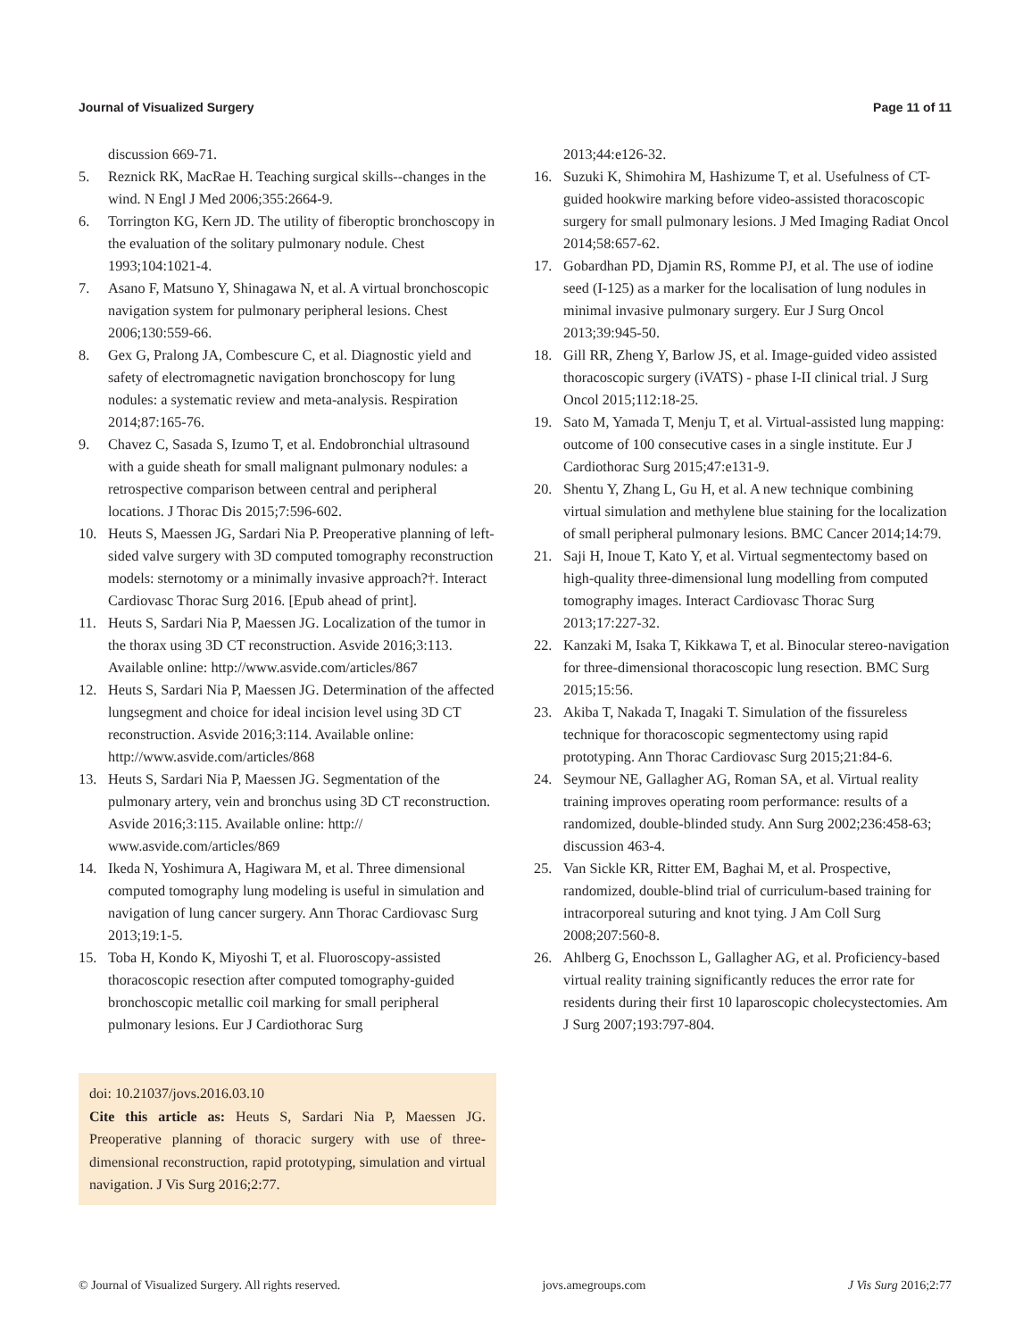Journal of Visualized Surgery Page 11 of 11
discussion 669-71.
5. Reznick RK, MacRae H. Teaching surgical skills--changes in the wind. N Engl J Med 2006;355:2664-9.
6. Torrington KG, Kern JD. The utility of fiberoptic bronchoscopy in the evaluation of the solitary pulmonary nodule. Chest 1993;104:1021-4.
7. Asano F, Matsuno Y, Shinagawa N, et al. A virtual bronchoscopic navigation system for pulmonary peripheral lesions. Chest 2006;130:559-66.
8. Gex G, Pralong JA, Combescure C, et al. Diagnostic yield and safety of electromagnetic navigation bronchoscopy for lung nodules: a systematic review and meta-analysis. Respiration 2014;87:165-76.
9. Chavez C, Sasada S, Izumo T, et al. Endobronchial ultrasound with a guide sheath for small malignant pulmonary nodules: a retrospective comparison between central and peripheral locations. J Thorac Dis 2015;7:596-602.
10. Heuts S, Maessen JG, Sardari Nia P. Preoperative planning of left-sided valve surgery with 3D computed tomography reconstruction models: sternotomy or a minimally invasive approach?†. Interact Cardiovasc Thorac Surg 2016. [Epub ahead of print].
11. Heuts S, Sardari Nia P, Maessen JG. Localization of the tumor in the thorax using 3D CT reconstruction. Asvide 2016;3:113. Available online: http://www.asvide.com/articles/867
12. Heuts S, Sardari Nia P, Maessen JG. Determination of the affected lungsegment and choice for ideal incision level using 3D CT reconstruction. Asvide 2016;3:114. Available online: http://www.asvide.com/articles/868
13. Heuts S, Sardari Nia P, Maessen JG. Segmentation of the pulmonary artery, vein and bronchus using 3D CT reconstruction. Asvide 2016;3:115. Available online: http:// www.asvide.com/articles/869
14. Ikeda N, Yoshimura A, Hagiwara M, et al. Three dimensional computed tomography lung modeling is useful in simulation and navigation of lung cancer surgery. Ann Thorac Cardiovasc Surg 2013;19:1-5.
15. Toba H, Kondo K, Miyoshi T, et al. Fluoroscopy-assisted thoracoscopic resection after computed tomography-guided bronchoscopic metallic coil marking for small peripheral pulmonary lesions. Eur J Cardiothorac Surg
doi: 10.21037/jovs.2016.03.10
Cite this article as: Heuts S, Sardari Nia P, Maessen JG. Preoperative planning of thoracic surgery with use of three-dimensional reconstruction, rapid prototyping, simulation and virtual navigation. J Vis Surg 2016;2:77.
2013;44:e126-32.
16. Suzuki K, Shimohira M, Hashizume T, et al. Usefulness of CT-guided hookwire marking before video-assisted thoracoscopic surgery for small pulmonary lesions. J Med Imaging Radiat Oncol 2014;58:657-62.
17. Gobardhan PD, Djamin RS, Romme PJ, et al. The use of iodine seed (I-125) as a marker for the localisation of lung nodules in minimal invasive pulmonary surgery. Eur J Surg Oncol 2013;39:945-50.
18. Gill RR, Zheng Y, Barlow JS, et al. Image-guided video assisted thoracoscopic surgery (iVATS) - phase I-II clinical trial. J Surg Oncol 2015;112:18-25.
19. Sato M, Yamada T, Menju T, et al. Virtual-assisted lung mapping: outcome of 100 consecutive cases in a single institute. Eur J Cardiothorac Surg 2015;47:e131-9.
20. Shentu Y, Zhang L, Gu H, et al. A new technique combining virtual simulation and methylene blue staining for the localization of small peripheral pulmonary lesions. BMC Cancer 2014;14:79.
21. Saji H, Inoue T, Kato Y, et al. Virtual segmentectomy based on high-quality three-dimensional lung modelling from computed tomography images. Interact Cardiovasc Thorac Surg 2013;17:227-32.
22. Kanzaki M, Isaka T, Kikkawa T, et al. Binocular stereo-navigation for three-dimensional thoracoscopic lung resection. BMC Surg 2015;15:56.
23. Akiba T, Nakada T, Inagaki T. Simulation of the fissureless technique for thoracoscopic segmentectomy using rapid prototyping. Ann Thorac Cardiovasc Surg 2015;21:84-6.
24. Seymour NE, Gallagher AG, Roman SA, et al. Virtual reality training improves operating room performance: results of a randomized, double-blinded study. Ann Surg 2002;236:458-63; discussion 463-4.
25. Van Sickle KR, Ritter EM, Baghai M, et al. Prospective, randomized, double-blind trial of curriculum-based training for intracorporeal suturing and knot tying. J Am Coll Surg 2008;207:560-8.
26. Ahlberg G, Enochsson L, Gallagher AG, et al. Proficiency-based virtual reality training significantly reduces the error rate for residents during their first 10 laparoscopic cholecystectomies. Am J Surg 2007;193:797-804.
© Journal of Visualized Surgery. All rights reserved. jovs.amegroups.com J Vis Surg 2016;2:77